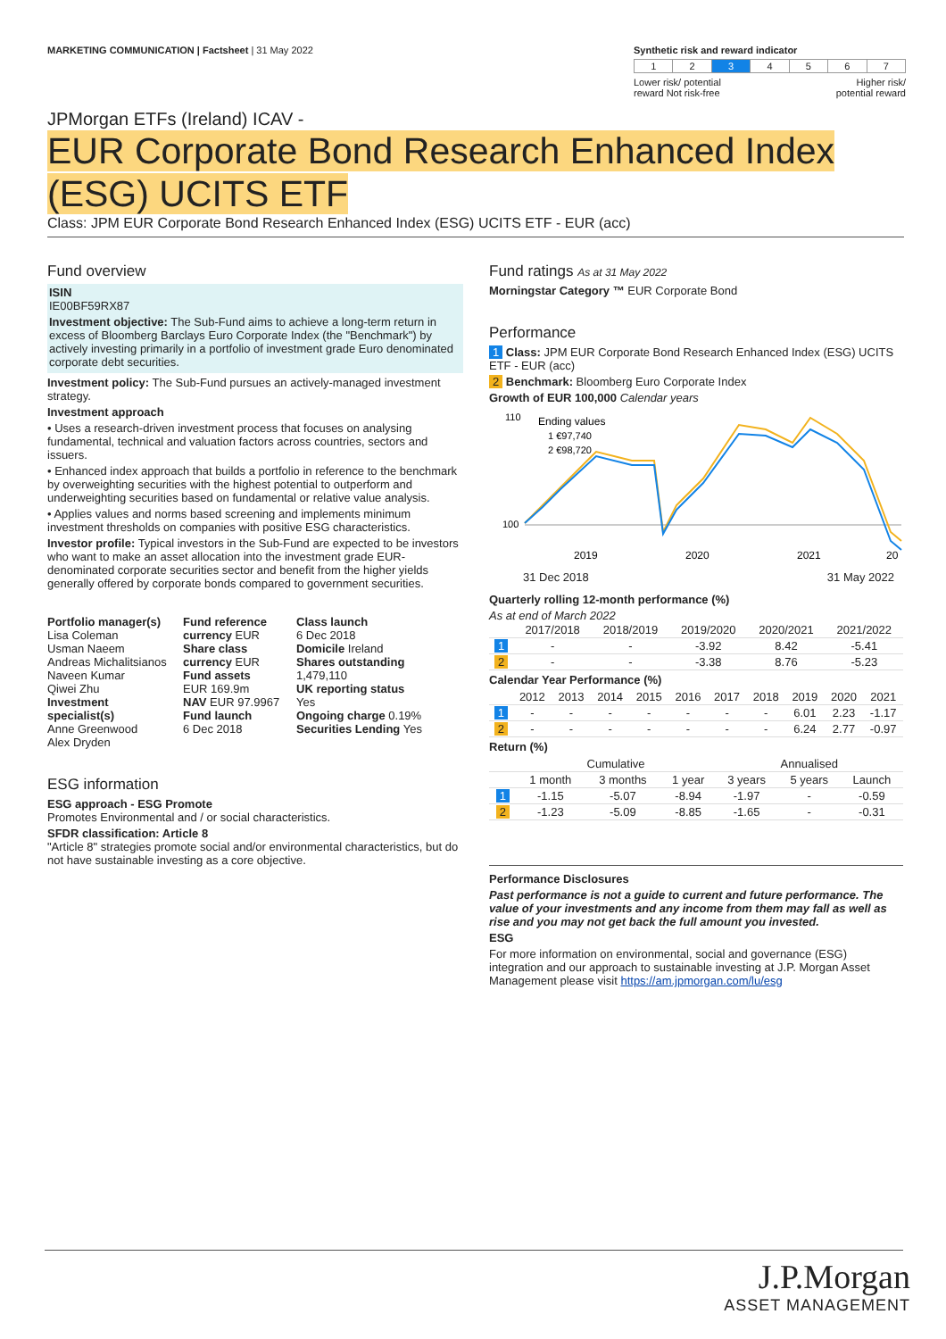MARKETING COMMUNICATION | Factsheet | 31 May 2022
Synthetic risk and reward indicator
| 1 | 2 | 3 | 4 | 5 | 6 | 7 |
Lower risk/ potential
reward Not risk-free Higher risk/
potential reward
JPMorgan ETFs (Ireland) ICAV -
EUR Corporate Bond Research Enhanced Index
(ESG) UCITS ETF
Class: JPM EUR Corporate Bond Research Enhanced Index (ESG) UCITS ETF - EUR (acc)
Fund overview
ISIN
IE00BF59RX87
Investment objective: The Sub-Fund aims to achieve a long-term return in excess of Bloomberg Barclays Euro Corporate Index (the "Benchmark") by actively investing primarily in a portfolio of investment grade Euro denominated corporate debt securities.
Investment policy: The Sub-Fund pursues an actively-managed investment strategy.
Investment approach
• Uses a research-driven investment process that focuses on analysing fundamental, technical and valuation factors across countries, sectors and issuers.
• Enhanced index approach that builds a portfolio in reference to the benchmark by overweighting securities with the highest potential to outperform and underweighting securities based on fundamental or relative value analysis.
• Applies values and norms based screening and implements minimum investment thresholds on companies with positive ESG characteristics.
Investor profile: Typical investors in the Sub-Fund are expected to be investors who want to make an asset allocation into the investment grade EUR-denominated corporate securities sector and benefit from the higher yields generally offered by corporate bonds compared to government securities.
Portfolio manager(s)
Lisa Coleman
Usman Naeem
Andreas Michalitsianos
Naveen Kumar
Qiwei Zhu
Investment specialist(s)
Anne Greenwood
Alex Dryden
Fund reference currency EUR
Share class currency EUR
Fund assets
EUR 169.9m
NAV EUR 97.9967
Fund launch
6 Dec 2018
Class launch
6 Dec 2018
Domicile Ireland
Shares outstanding
1,479,110
UK reporting status
Yes
Ongoing charge 0.19%
Securities Lending Yes
ESG information
ESG approach - ESG Promote
Promotes Environmental and / or social characteristics.
SFDR classification: Article 8
"Article 8" strategies promote social and/or environmental characteristics, but do not have sustainable investing as a core objective.
Fund ratings As at 31 May 2022
Morningstar Category ™ EUR Corporate Bond
Performance
1 Class: JPM EUR Corporate Bond Research Enhanced Index (ESG) UCITS ETF - EUR (acc)
2 Benchmark: Bloomberg Euro Corporate Index
Growth of EUR 100,000 Calendar years
110
100
Ending values
1 €97,740
2 €98,720
2019
2020
2021
20
31 Dec 2018 31 May 2022
Quarterly rolling 12-month performance (%)
As at end of March 2022
| | 2017/2018 | 2018/2019 | 2019/2020 | 2020/2021 | 2021/2022 |
| --- | --- | --- | --- | --- | --- |
| 1 | - | - | -3.92 | 8.42 | -5.41 |
| 2 | - | - | -3.38 | 8.76 | -5.23 |
Calendar Year Performance (%)
| | 2012 | 2013 | 2014 | 2015 | 2016 | 2017 | 2018 | 2019 | 2020 | 2021 |
| --- | --- | --- | --- | --- | --- | --- | --- | --- | --- | --- |
| 1 | - | - | - | - | - | - | - | 6.01 | 2.23 | -1.17 |
| 2 | - | - | - | - | - | - | - | 6.24 | 2.77 | -0.97 |
Return (%)
| | Cumulative | | | Annualised | | |
| --- | --- | --- | --- | --- | --- | --- |
| | 1 month | 3 months | 1 year | 3 years | 5 years | Launch |
| 1 | -1.15 | -5.07 | -8.94 | -1.97 | - | -0.59 |
| 2 | -1.23 | -5.09 | -8.85 | -1.65 | - | -0.31 |
Performance Disclosures
Past performance is not a guide to current and future performance. The value of your investments and any income from them may fall as well as rise and you may not get back the full amount you invested.
ESG
For more information on environmental, social and governance (ESG) integration and our approach to sustainable investing at J.P. Morgan Asset Management please visit https://am.jpmorgan.com/lu/esg
J.P.Morgan
ASSET MANAGEMENT